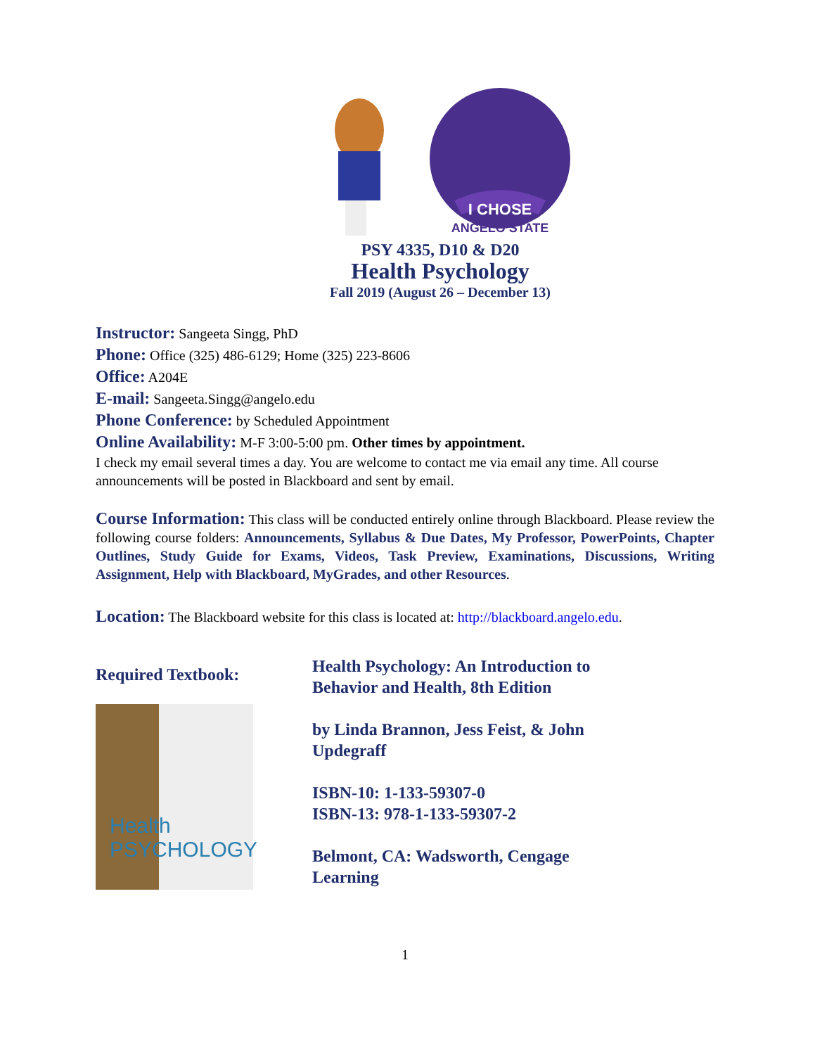I CHOSE
ANGELO STATE
PSY 4335, D10 & D20
Health Psychology
Fall 2019 (August 26 – December 13)
Instructor: Sangeeta Singg, PhD
Phone: Office (325) 486-6129; Home (325) 223-8606
Office: A204E
E-mail: Sangeeta.Singg@angelo.edu
Phone Conference: by Scheduled Appointment
Online Availability: M-F 3:00-5:00 pm. Other times by appointment.
I check my email several times a day. You are welcome to contact me via email any time. All course announcements will be posted in Blackboard and sent by email.
Course Information: This class will be conducted entirely online through Blackboard. Please review the following course folders: Announcements, Syllabus & Due Dates, My Professor, PowerPoints, Chapter Outlines, Study Guide for Exams, Videos, Task Preview, Examinations, Discussions, Writing Assignment, Help with Blackboard, MyGrades, and other Resources.
Location: The Blackboard website for this class is located at: http://blackboard.angelo.edu.
Required Textbook:
Health PSYCHOLOGY
Health Psychology: An Introduction to
Behavior and Health, 8th Edition
by Linda Brannon, Jess Feist, & John
Updegraff
ISBN-10: 1-133-59307-0
ISBN-13: 978-1-133-59307-2
Belmont, CA: Wadsworth, Cengage
Learning
1